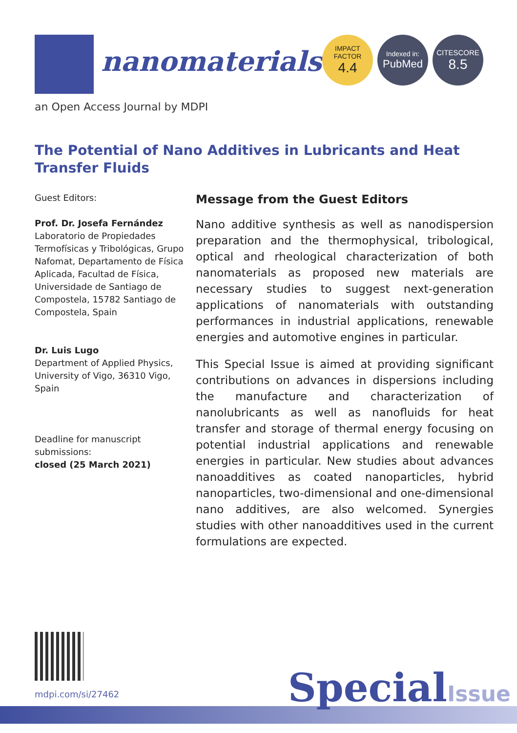nanomaterials
IMPACT
FACTOR
4.4
Indexed in:
PubMed
CITESCORE
8.5
an Open Access Journal by MDPI
The Potential of Nano Additives in Lubricants and Heat Transfer Fluids
Guest Editors:
Prof. Dr. Josefa Fernández
Laboratorio de Propiedades Termofísicas y Tribológicas, Grupo Nafomat, Departamento de Física Aplicada, Facultad de Física, Universidade de Santiago de Compostela, 15782 Santiago de Compostela, Spain
Dr. Luis Lugo
Department of Applied Physics, University of Vigo, 36310 Vigo, Spain
Deadline for manuscript submissions:
closed (25 March 2021)
Message from the Guest Editors
Nano additive synthesis as well as nanodispersion preparation and the thermophysical, tribological, optical and rheological characterization of both nanomaterials as proposed new materials are necessary studies to suggest next-generation applications of nanomaterials with outstanding performances in industrial applications, renewable energies and automotive engines in particular.
This Special Issue is aimed at providing significant contributions on advances in dispersions including the manufacture and characterization of nanolubricants as well as nanofluids for heat transfer and storage of thermal energy focusing on potential industrial applications and renewable energies in particular. New studies about advances nanoadditives as coated nanoparticles, hybrid nanoparticles, two-dimensional and one-dimensional nano additives, are also welcomed. Synergies studies with other nanoadditives used in the current formulations are expected.
mdpi.com/si/27462 SpecialIssue